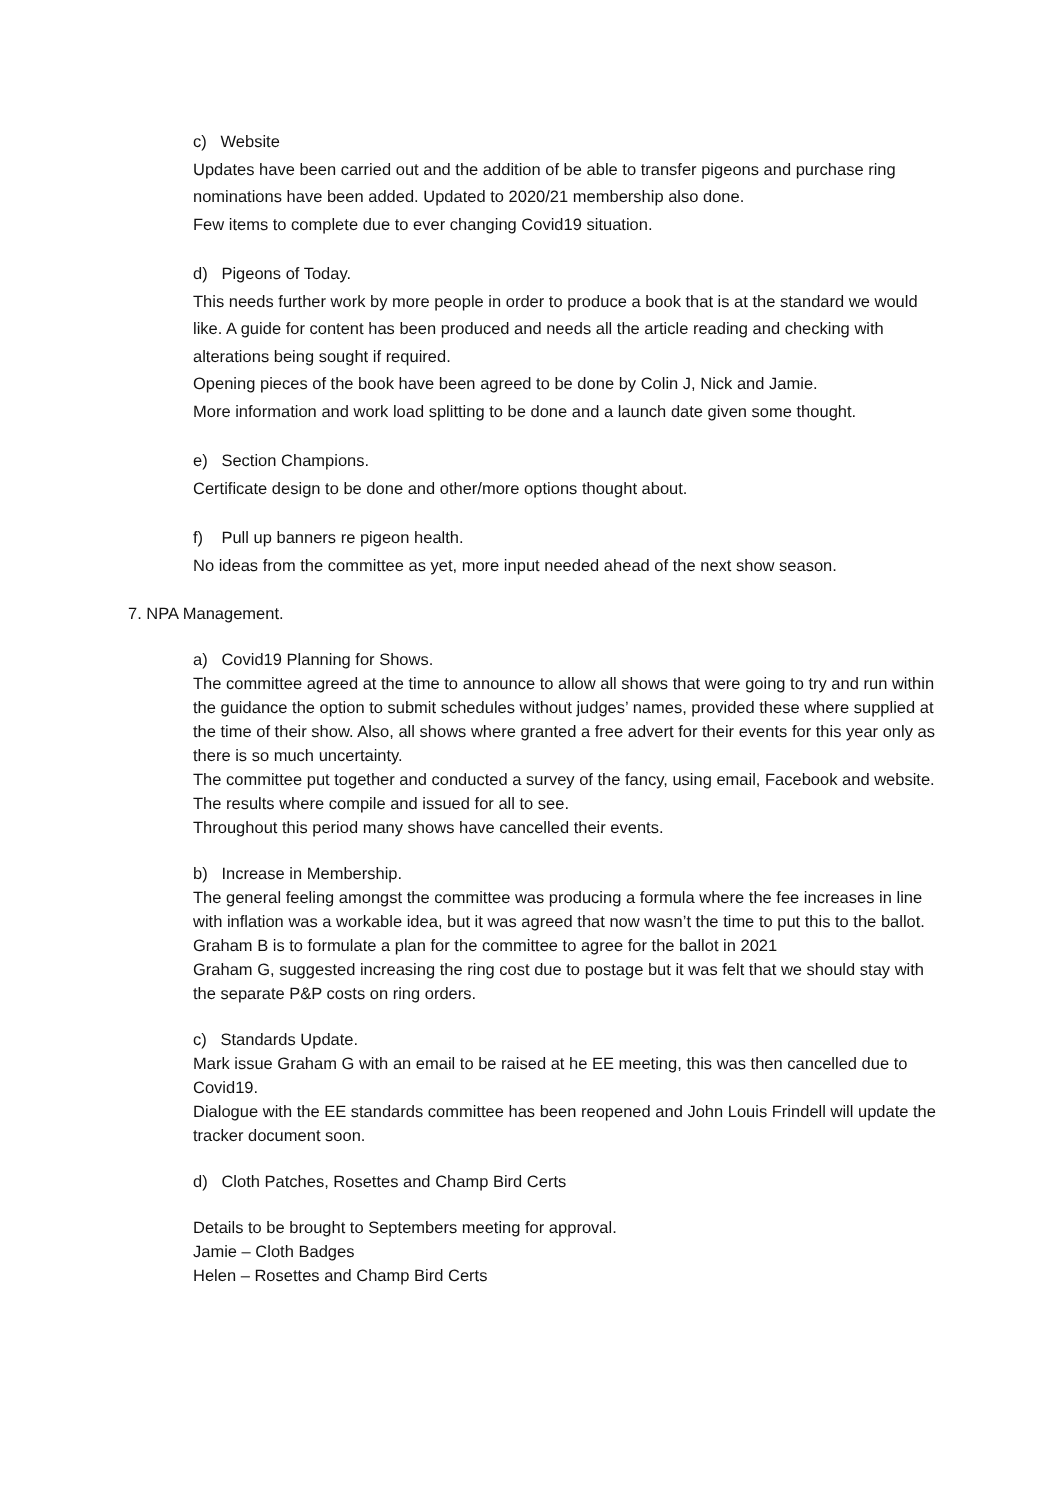c) Website
Updates have been carried out and the addition of be able to transfer pigeons and purchase ring nominations have been added. Updated to 2020/21 membership also done.
Few items to complete due to ever changing Covid19 situation.
d) Pigeons of Today.
This needs further work by more people in order to produce a book that is at the standard we would like. A guide for content has been produced and needs all the article reading and checking with alterations being sought if required.
Opening pieces of the book have been agreed to be done by Colin J, Nick and Jamie.
More information and work load splitting to be done and a launch date given some thought.
e) Section Champions.
Certificate design to be done and other/more options thought about.
f) Pull up banners re pigeon health.
No ideas from the committee as yet, more input needed ahead of the next show season.
7. NPA Management.
a) Covid19 Planning for Shows.
The committee agreed at the time to announce to allow all shows that were going to try and run within the guidance the option to submit schedules without judges’ names, provided these where supplied at the time of their show. Also, all shows where granted a free advert for their events for this year only as there is so much uncertainty.
The committee put together and conducted a survey of the fancy, using email, Facebook and website. The results where compile and issued for all to see.
Throughout this period many shows have cancelled their events.
b) Increase in Membership.
The general feeling amongst the committee was producing a formula where the fee increases in line with inflation was a workable idea, but it was agreed that now wasn’t the time to put this to the ballot.
Graham B is to formulate a plan for the committee to agree for the ballot in 2021
Graham G, suggested increasing the ring cost due to postage but it was felt that we should stay with the separate P&P costs on ring orders.
c) Standards Update.
Mark issue Graham G with an email to be raised at he EE meeting, this was then cancelled due to Covid19.
Dialogue with the EE standards committee has been reopened and John Louis Frindell will update the tracker document soon.
d) Cloth Patches, Rosettes and Champ Bird Certs
Details to be brought to Septembers meeting for approval.
Jamie – Cloth Badges
Helen – Rosettes and Champ Bird Certs